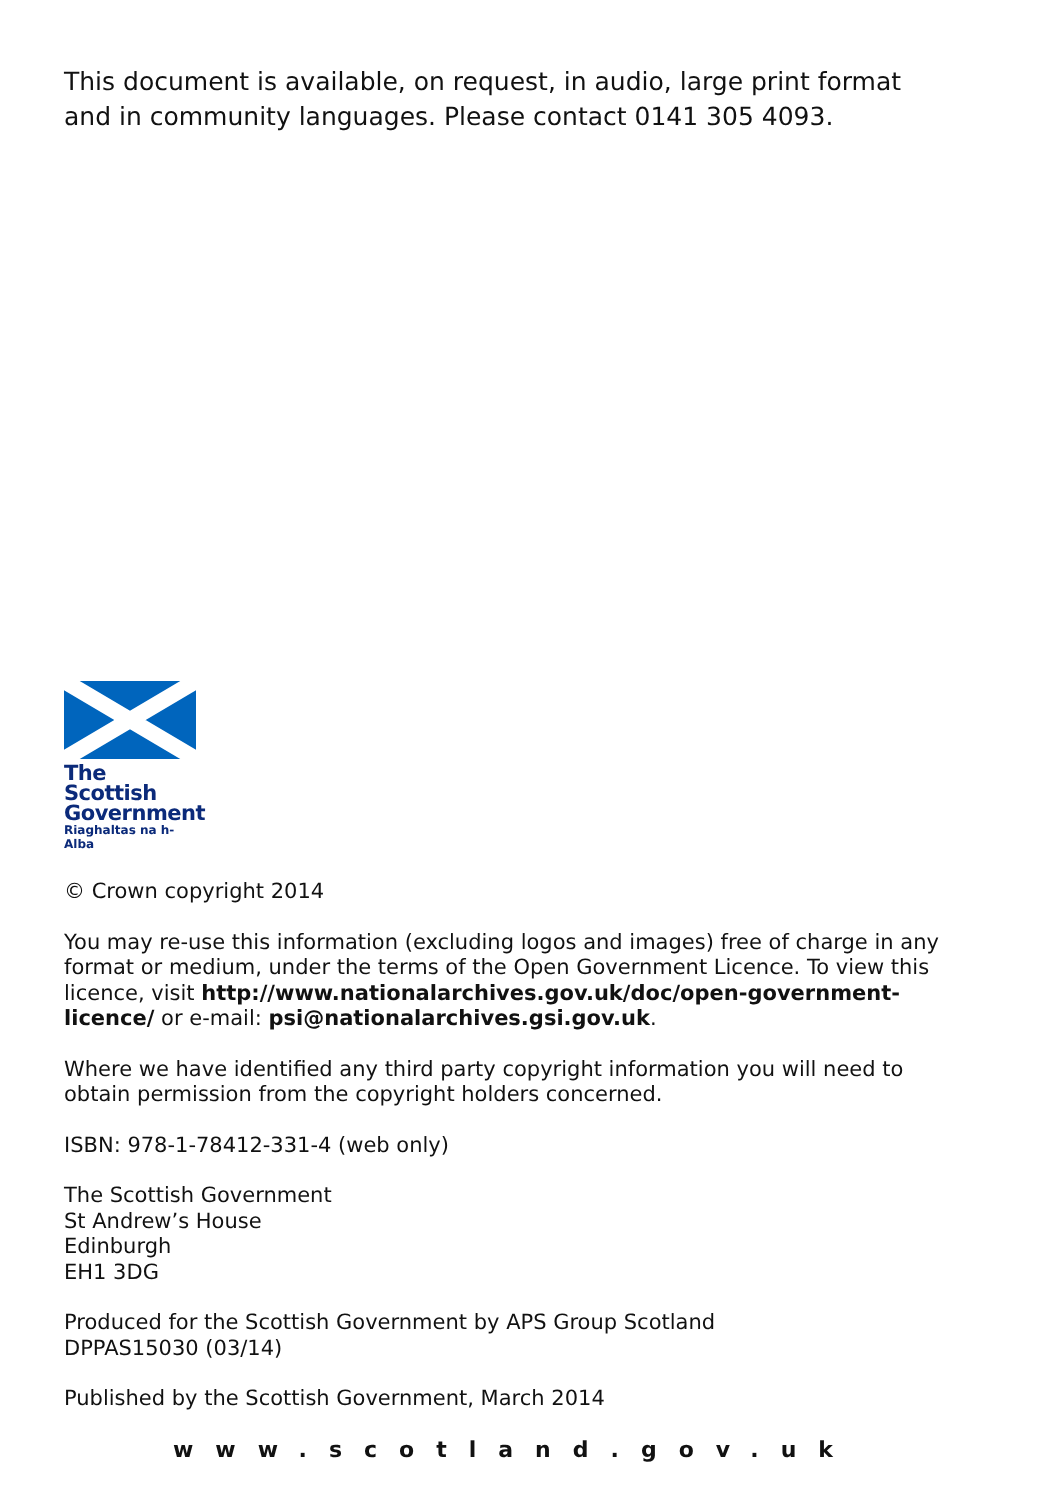This document is available, on request, in audio, large print format
and in community languages. Please contact 0141 305 4093.
The Scottish
Government
Riaghaltas na h-Alba
© Crown copyright 2014
You may re-use this information (excluding logos and images) free of charge in any format or medium, under the terms of the Open Government Licence. To view this licence, visit http://www.nationalarchives.gov.uk/doc/open-government-licence/ or e-mail: psi@nationalarchives.gsi.gov.uk.
Where we have identified any third party copyright information you will need to obtain permission from the copyright holders concerned.
ISBN: 978-1-78412-331-4 (web only)
The Scottish Government
St Andrew’s House
Edinburgh
EH1 3DG
Produced for the Scottish Government by APS Group Scotland
DPPAS15030 (03/14)
Published by the Scottish Government, March 2014
www.scotland.gov.uk